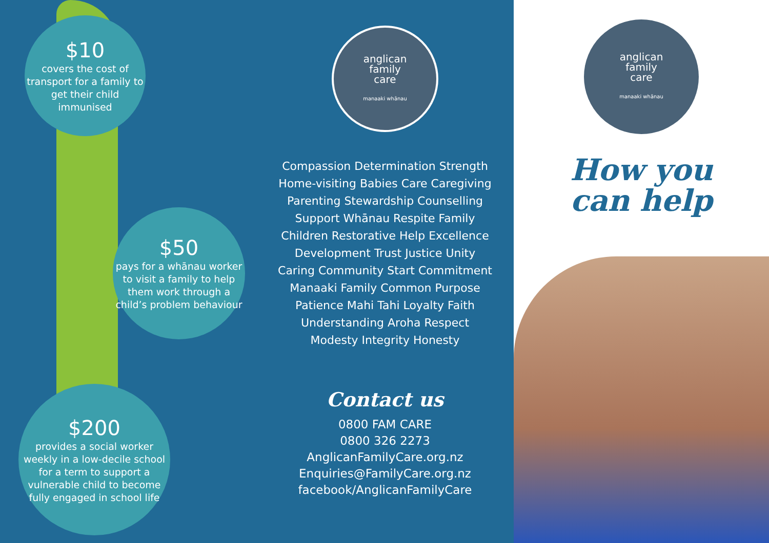$10
covers the cost of transport for a family to get their child immunised
$50
pays for a whānau worker to visit a family to help them work through a child’s problem behaviour
$200
provides a social worker weekly in a low-decile school for a term to support a vulnerable child to become fully engaged in school life
anglican
family
care
manaaki whānau
Compassion Determination Strength Home-visiting Babies Care Caregiving Parenting Stewardship Counselling Support Whānau Respite Family Children Restorative Help Excellence Development Trust Justice Unity Caring Community Start Commitment Manaaki Family Common Purpose Patience Mahi Tahi Loyalty Faith Understanding Aroha Respect Modesty Integrity Honesty
Contact us
0800 FAM CARE
0800 326 2273
AnglicanFamilyCare.org.nz
Enquiries@FamilyCare.org.nz
facebook/AnglicanFamilyCare
anglican
family
care
manaaki whānau
How you
can help